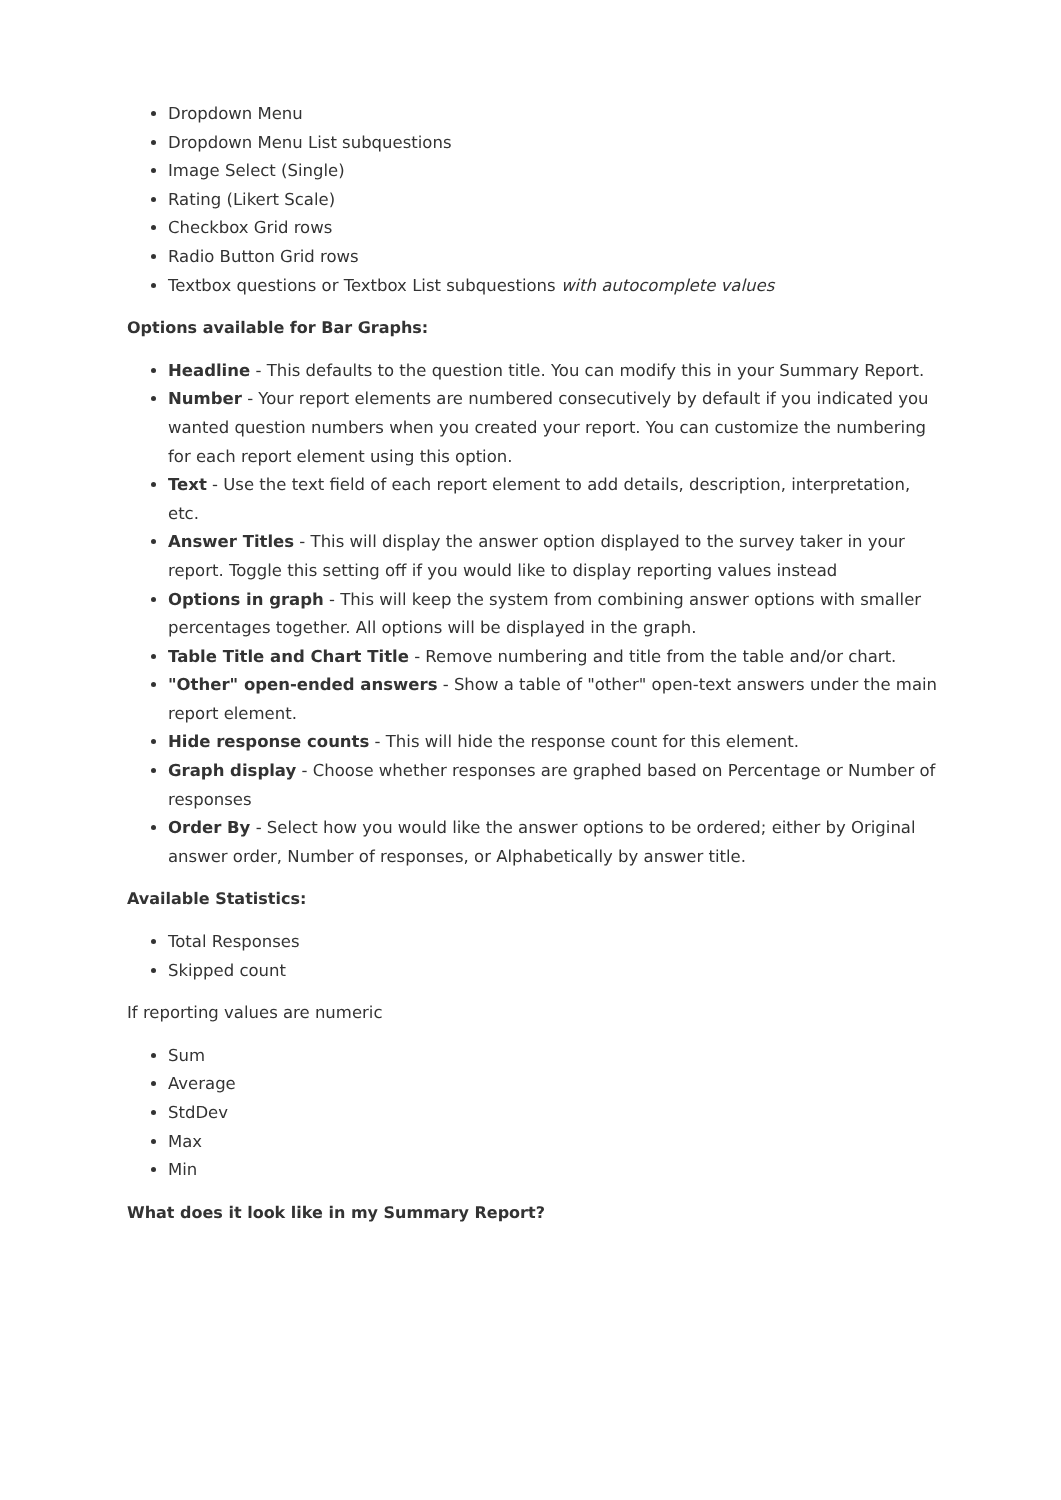Dropdown Menu
Dropdown Menu List subquestions
Image Select (Single)
Rating (Likert Scale)
Checkbox Grid rows
Radio Button Grid rows
Textbox questions or Textbox List subquestions with autocomplete values
Options available for Bar Graphs:
Headline - This defaults to the question title. You can modify this in your Summary Report.
Number - Your report elements are numbered consecutively by default if you indicated you wanted question numbers when you created your report. You can customize the numbering for each report element using this option.
Text - Use the text field of each report element to add details, description, interpretation, etc.
Answer Titles - This will display the answer option displayed to the survey taker in your report. Toggle this setting off if you would like to display reporting values instead
Options in graph - This will keep the system from combining answer options with smaller percentages together. All options will be displayed in the graph.
Table Title and Chart Title - Remove numbering and title from the table and/or chart.
"Other" open-ended answers - Show a table of "other" open-text answers under the main report element.
Hide response counts - This will hide the response count for this element.
Graph display - Choose whether responses are graphed based on Percentage or Number of responses
Order By - Select how you would like the answer options to be ordered; either by Original answer order, Number of responses, or Alphabetically by answer title.
Available Statistics:
Total Responses
Skipped count
If reporting values are numeric
Sum
Average
StdDev
Max
Min
What does it look like in my Summary Report?